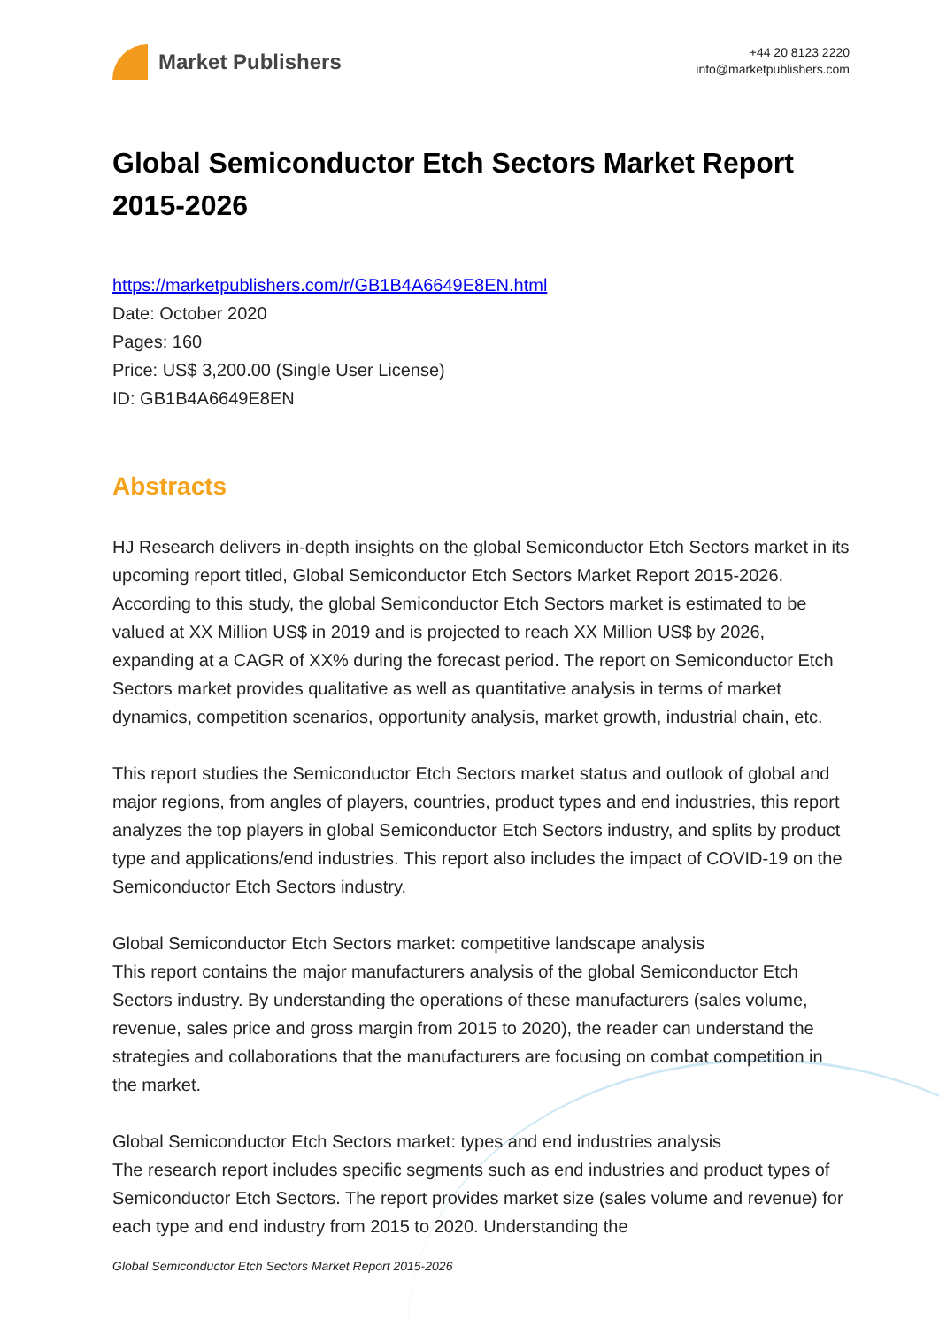Market Publishers
+44 20 8123 2220
info@marketpublishers.com
Global Semiconductor Etch Sectors Market Report 2015-2026
https://marketpublishers.com/r/GB1B4A6649E8EN.html
Date: October 2020
Pages: 160
Price: US$ 3,200.00 (Single User License)
ID: GB1B4A6649E8EN
Abstracts
HJ Research delivers in-depth insights on the global Semiconductor Etch Sectors market in its upcoming report titled, Global Semiconductor Etch Sectors Market Report 2015-2026. According to this study, the global Semiconductor Etch Sectors market is estimated to be valued at XX Million US$ in 2019 and is projected to reach XX Million US$ by 2026, expanding at a CAGR of XX% during the forecast period. The report on Semiconductor Etch Sectors market provides qualitative as well as quantitative analysis in terms of market dynamics, competition scenarios, opportunity analysis, market growth, industrial chain, etc.
This report studies the Semiconductor Etch Sectors market status and outlook of global and major regions, from angles of players, countries, product types and end industries, this report analyzes the top players in global Semiconductor Etch Sectors industry, and splits by product type and applications/end industries. This report also includes the impact of COVID-19 on the Semiconductor Etch Sectors industry.
Global Semiconductor Etch Sectors market: competitive landscape analysis
This report contains the major manufacturers analysis of the global Semiconductor Etch Sectors industry. By understanding the operations of these manufacturers (sales volume, revenue, sales price and gross margin from 2015 to 2020), the reader can understand the strategies and collaborations that the manufacturers are focusing on combat competition in the market.
Global Semiconductor Etch Sectors market: types and end industries analysis
The research report includes specific segments such as end industries and product types of Semiconductor Etch Sectors. The report provides market size (sales volume and revenue) for each type and end industry from 2015 to 2020. Understanding the
Global Semiconductor Etch Sectors Market Report 2015-2026